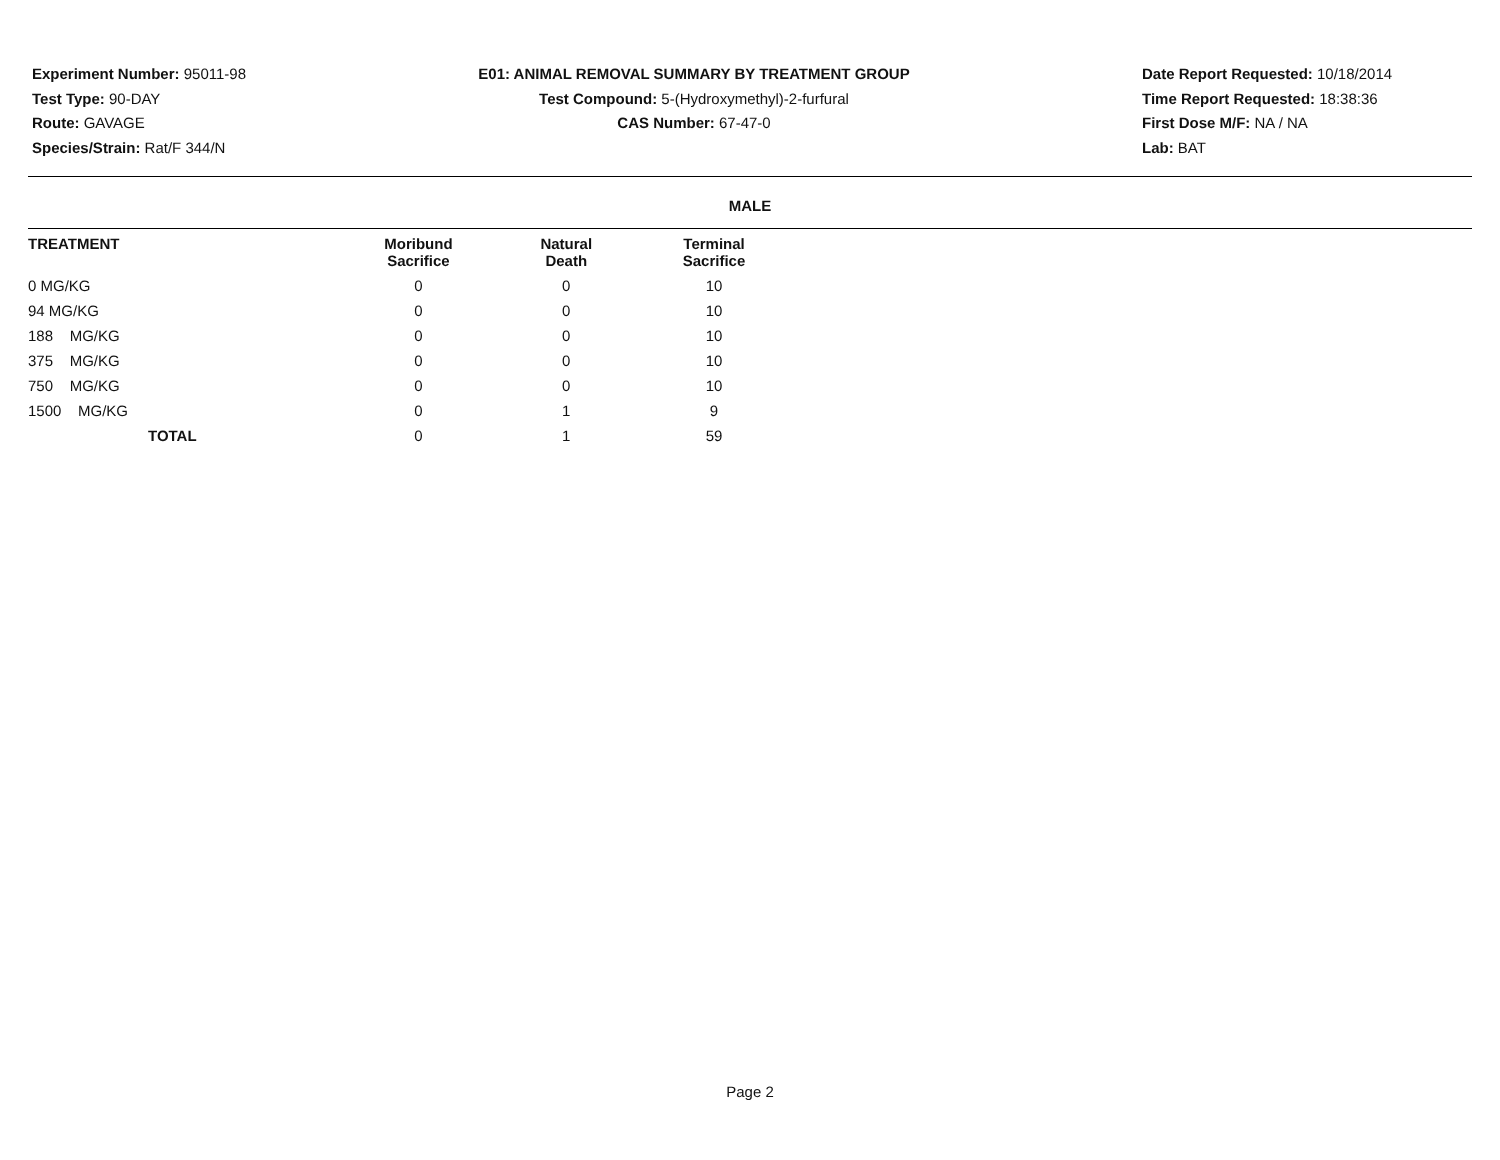Experiment Number: 95011-98
Test Type: 90-DAY
Route: GAVAGE
Species/Strain: Rat/F 344/N
E01: ANIMAL REMOVAL SUMMARY BY TREATMENT GROUP
Test Compound: 5-(Hydroxymethyl)-2-furfural
CAS Number: 67-47-0
Date Report Requested: 10/18/2014
Time Report Requested: 18:38:36
First Dose M/F: NA / NA
Lab: BAT
MALE
| TREATMENT | Moribund Sacrifice | Natural Death | Terminal Sacrifice |
| --- | --- | --- | --- |
| 0 MG/KG | 0 | 0 | 10 |
| 94 MG/KG | 0 | 0 | 10 |
| 188 MG/KG | 0 | 0 | 10 |
| 375 MG/KG | 0 | 0 | 10 |
| 750 MG/KG | 0 | 0 | 10 |
| 1500 MG/KG | 0 | 1 | 9 |
| TOTAL | 0 | 1 | 59 |
Page 2